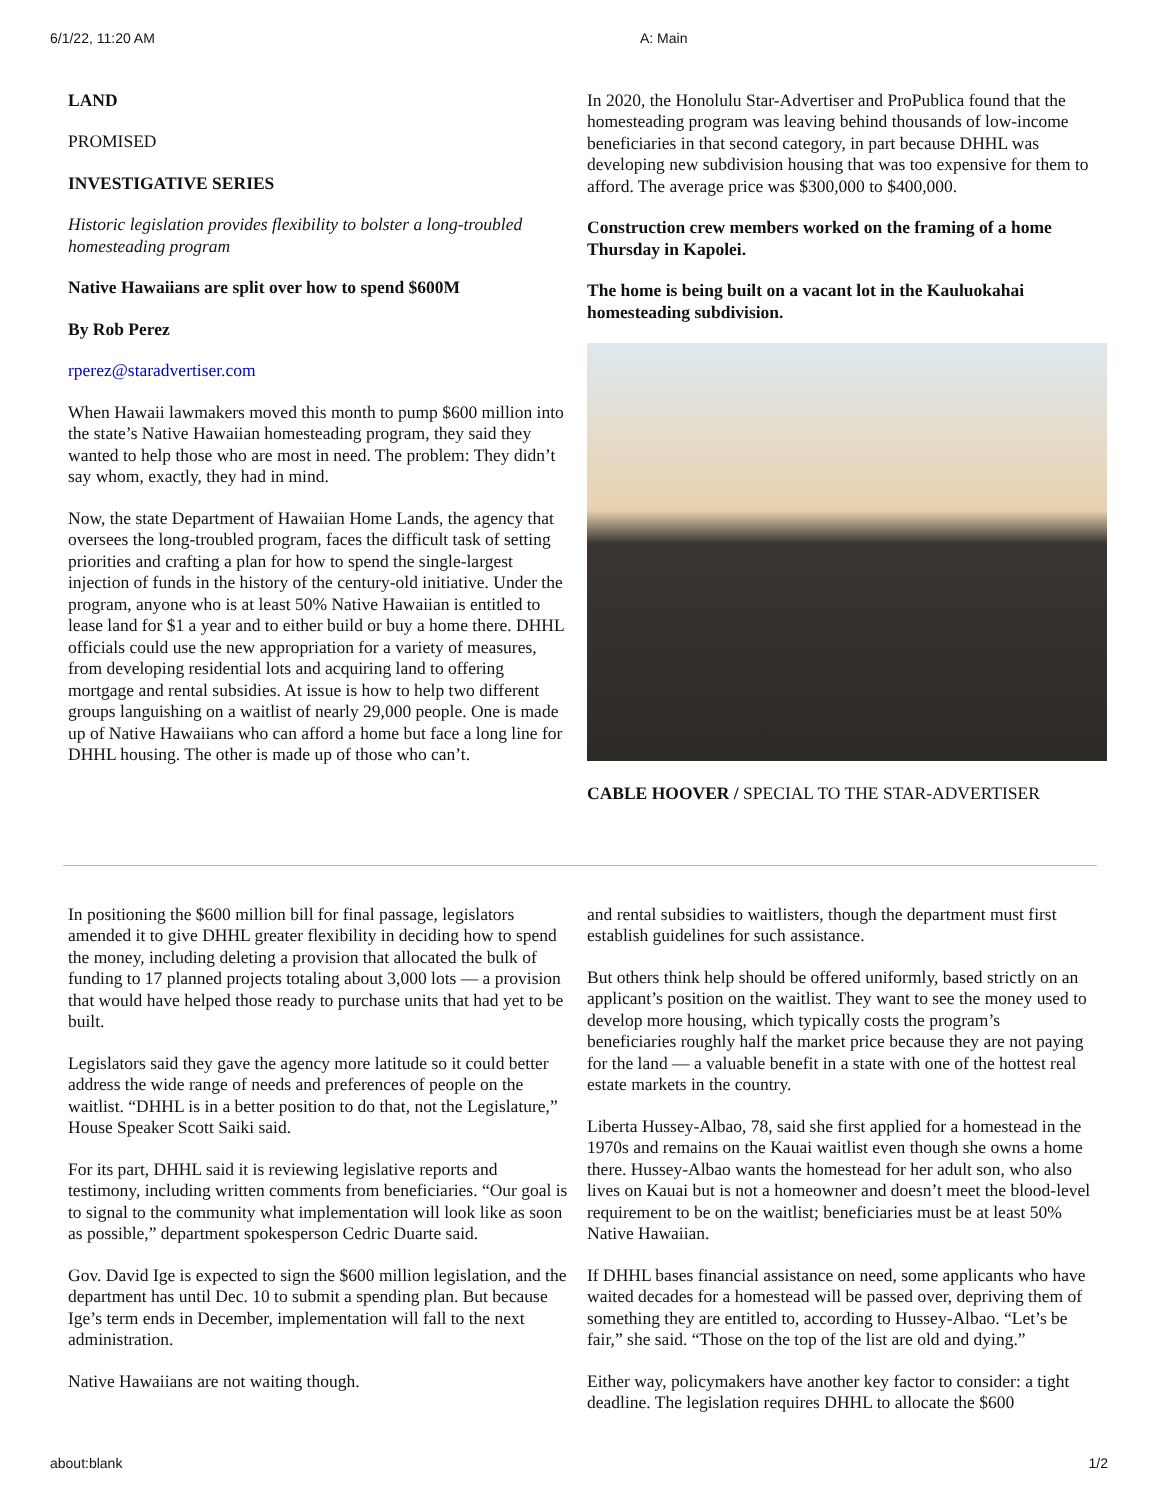6/1/22, 11:20 AM A: Main
LAND
PROMISED
INVESTIGATIVE SERIES
Historic legislation provides flexibility to bolster a long-troubled homesteading program
Native Hawaiians are split over how to spend $600M
By Rob Perez
rperez@staradvertiser.com
When Hawaii lawmakers moved this month to pump $600 million into the state’s Native Hawaiian homesteading program, they said they wanted to help those who are most in need. The problem: They didn’t say whom, exactly, they had in mind.
Now, the state Department of Hawaiian Home Lands, the agency that oversees the long-troubled program, faces the difficult task of setting priorities and crafting a plan for how to spend the single-largest injection of funds in the history of the century-old initiative. Under the program, anyone who is at least 50% Native Hawaiian is entitled to lease land for $1 a year and to either build or buy a home there. DHHL officials could use the new appropriation for a variety of measures, from developing residential lots and acquiring land to offering mortgage and rental subsidies. At issue is how to help two different groups languishing on a waitlist of nearly 29,000 people. One is made up of Native Hawaiians who can afford a home but face a long line for DHHL housing. The other is made up of those who can’t.
In 2020, the Honolulu Star-Advertiser and ProPublica found that the homesteading program was leaving behind thousands of low-income beneficiaries in that second category, in part because DHHL was developing new subdivision housing that was too expensive for them to afford. The average price was $300,000 to $400,000.
Construction crew members worked on the framing of a home Thursday in Kapolei.
The home is being built on a vacant lot in the Kauluokahai homesteading subdivision.
CABLE HOOVER / SPECIAL TO THE STAR-ADVERTISER
In positioning the $600 million bill for final passage, legislators amended it to give DHHL greater flexibility in deciding how to spend the money, including deleting a provision that allocated the bulk of funding to 17 planned projects totaling about 3,000 lots — a provision that would have helped those ready to purchase units that had yet to be built.
Legislators said they gave the agency more latitude so it could better address the wide range of needs and preferences of people on the waitlist. “DHHL is in a better position to do that, not the Legislature,” House Speaker Scott Saiki said.
For its part, DHHL said it is reviewing legislative reports and testimony, including written comments from beneficiaries. “Our goal is to signal to the community what implementation will look like as soon as possible,” department spokesperson Cedric Duarte said.
Gov. David Ige is expected to sign the $600 million legislation, and the department has until Dec. 10 to submit a spending plan. But because Ige’s term ends in December, implementation will fall to the next administration.
Native Hawaiians are not waiting though.
and rental subsidies to waitlisters, though the department must first establish guidelines for such assistance.
But others think help should be offered uniformly, based strictly on an applicant’s position on the waitlist. They want to see the money used to develop more housing, which typically costs the program’s beneficiaries roughly half the market price because they are not paying for the land — a valuable benefit in a state with one of the hottest real estate markets in the country.
Liberta Hussey-Albao, 78, said she first applied for a homestead in the 1970s and remains on the Kauai waitlist even though she owns a home there. Hussey-Albao wants the homestead for her adult son, who also lives on Kauai but is not a homeowner and doesn’t meet the blood-level requirement to be on the waitlist; beneficiaries must be at least 50% Native Hawaiian.
If DHHL bases financial assistance on need, some applicants who have waited decades for a homestead will be passed over, depriving them of something they are entitled to, according to Hussey-Albao. “Let’s be fair,” she said. “Those on the top of the list are old and dying.”
Either way, policymakers have another key factor to consider: a tight deadline. The legislation requires DHHL to allocate the $600
about:blank 1/2